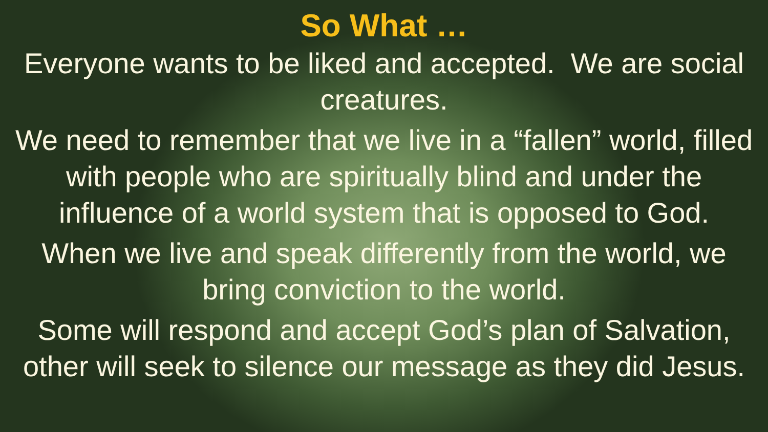So What …
Everyone wants to be liked and accepted. We are social creatures.
We need to remember that we live in a “fallen” world, filled with people who are spiritually blind and under the influence of a world system that is opposed to God.
When we live and speak differently from the world, we bring conviction to the world.
Some will respond and accept God’s plan of Salvation, other will seek to silence our message as they did Jesus.